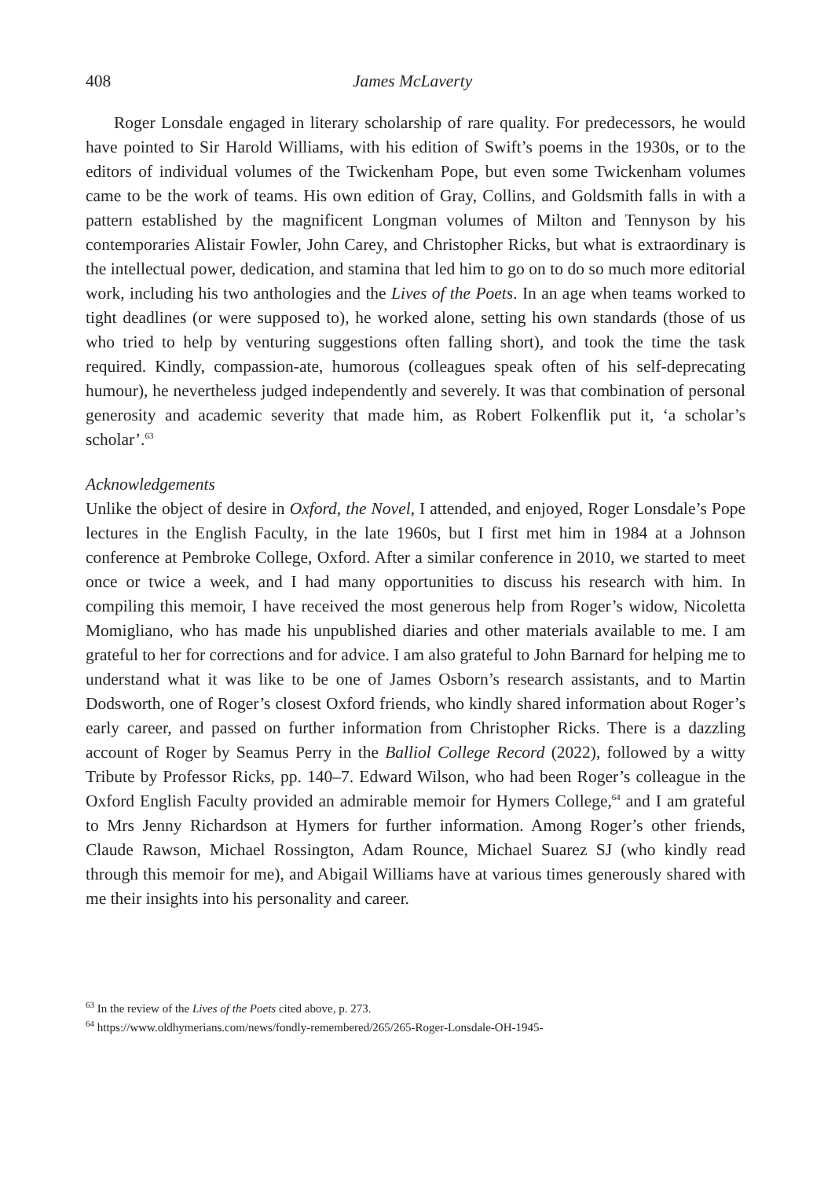408 James McLaverty
Roger Lonsdale engaged in literary scholarship of rare quality. For predecessors, he would have pointed to Sir Harold Williams, with his edition of Swift’s poems in the 1930s, or to the editors of individual volumes of the Twickenham Pope, but even some Twickenham volumes came to be the work of teams. His own edition of Gray, Collins, and Goldsmith falls in with a pattern established by the magnificent Longman volumes of Milton and Tennyson by his contemporaries Alistair Fowler, John Carey, and Christopher Ricks, but what is extraordinary is the intellectual power, dedication, and stamina that led him to go on to do so much more editorial work, including his two anthologies and the Lives of the Poets. In an age when teams worked to tight deadlines (or were supposed to), he worked alone, setting his own standards (those of us who tried to help by venturing suggestions often falling short), and took the time the task required. Kindly, compassion-ate, humorous (colleagues speak often of his self-deprecating humour), he nevertheless judged independently and severely. It was that combination of personal generosity and academic severity that made him, as Robert Folkenflik put it, ‘a scholar’s scholar’.<sup>63</sup>
Acknowledgements
Unlike the object of desire in Oxford, the Novel, I attended, and enjoyed, Roger Lonsdale’s Pope lectures in the English Faculty, in the late 1960s, but I first met him in 1984 at a Johnson conference at Pembroke College, Oxford. After a similar conference in 2010, we started to meet once or twice a week, and I had many opportunities to discuss his research with him. In compiling this memoir, I have received the most generous help from Roger’s widow, Nicoletta Momigliano, who has made his unpublished diaries and other materials available to me. I am grateful to her for corrections and for advice. I am also grateful to John Barnard for helping me to understand what it was like to be one of James Osborn’s research assistants, and to Martin Dodsworth, one of Roger’s closest Oxford friends, who kindly shared information about Roger’s early career, and passed on further information from Christopher Ricks. There is a dazzling account of Roger by Seamus Perry in the Balliol College Record (2022), followed by a witty Tribute by Professor Ricks, pp. 140–7. Edward Wilson, who had been Roger’s colleague in the Oxford English Faculty provided an admirable memoir for Hymers College,<sup>64</sup> and I am grateful to Mrs Jenny Richardson at Hymers for further information. Among Roger’s other friends, Claude Rawson, Michael Rossington, Adam Rounce, Michael Suarez SJ (who kindly read through this memoir for me), and Abigail Williams have at various times generously shared with me their insights into his personality and career.
<sup>63</sup> In the review of the Lives of the Poets cited above, p. 273.
<sup>64</sup> https://www.oldhymerians.com/news/fondly-remembered/265/265-Roger-Lonsdale-OH-1945-